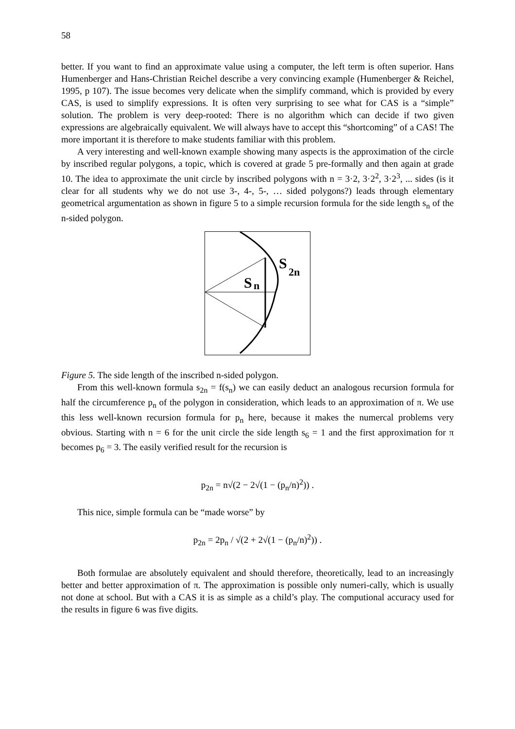58
better. If you want to find an approximate value using a computer, the left term is often superior. Hans Humenberger and Hans-Christian Reichel describe a very convincing example (Humenberger & Reichel, 1995, p 107). The issue becomes very delicate when the simplify command, which is provided by every CAS, is used to simplify expressions. It is often very surprising to see what for CAS is a “simple” solution. The problem is very deep-rooted: There is no algorithm which can decide if two given expressions are algebraically equivalent. We will always have to accept this “shortcoming” of a CAS! The more important it is therefore to make students familiar with this problem.
A very interesting and well-known example showing many aspects is the approximation of the circle by inscribed regular polygons, a topic, which is covered at grade 5 pre-formally and then again at grade 10. The idea to approximate the unit circle by inscribed polygons with n = 3·2, 3·2<sup>2</sup>, 3·2<sup>3</sup>, ... sides (is it clear for all students why we do not use 3-, 4-, 5-, … sided polygons?) leads through elementary geometrical argumentation as shown in figure 5 to a simple recursion formula for the side length s<sub>n</sub> of the n-sided polygon.
S
n
S
2n
Figure 5. The side length of the inscribed n-sided polygon.
From this well-known formula s<sub>2n</sub> = f(s<sub>n</sub>) we can easily deduct an analogous recursion formula for half the circumference p<sub>n</sub> of the polygon in consideration, which leads to an approximation of π. We use this less well-known recursion formula for p<sub>n</sub> here, because it makes the numercal problems very obvious. Starting with n = 6 for the unit circle the side length s<sub>6</sub> = 1 and the first approximation for π becomes p<sub>6</sub> = 3. The easily verified result for the recursion is
p<sub>2n</sub> = n√(2 − 2√(1 − (p<sub>n</sub>/n)<sup>2</sup>)) .
This nice, simple formula can be “made worse” by
p<sub>2n</sub> = 2p<sub>n</sub> / √(2 + 2√(1 − (p<sub>n</sub>/n)<sup>2</sup>)) .
Both formulae are absolutely equivalent and should therefore, theoretically, lead to an increasingly better and better approximation of π. The approximation is possible only numeri-cally, which is usually not done at school. But with a CAS it is as simple as a child’s play. The computional accuracy used for the results in figure 6 was five digits.